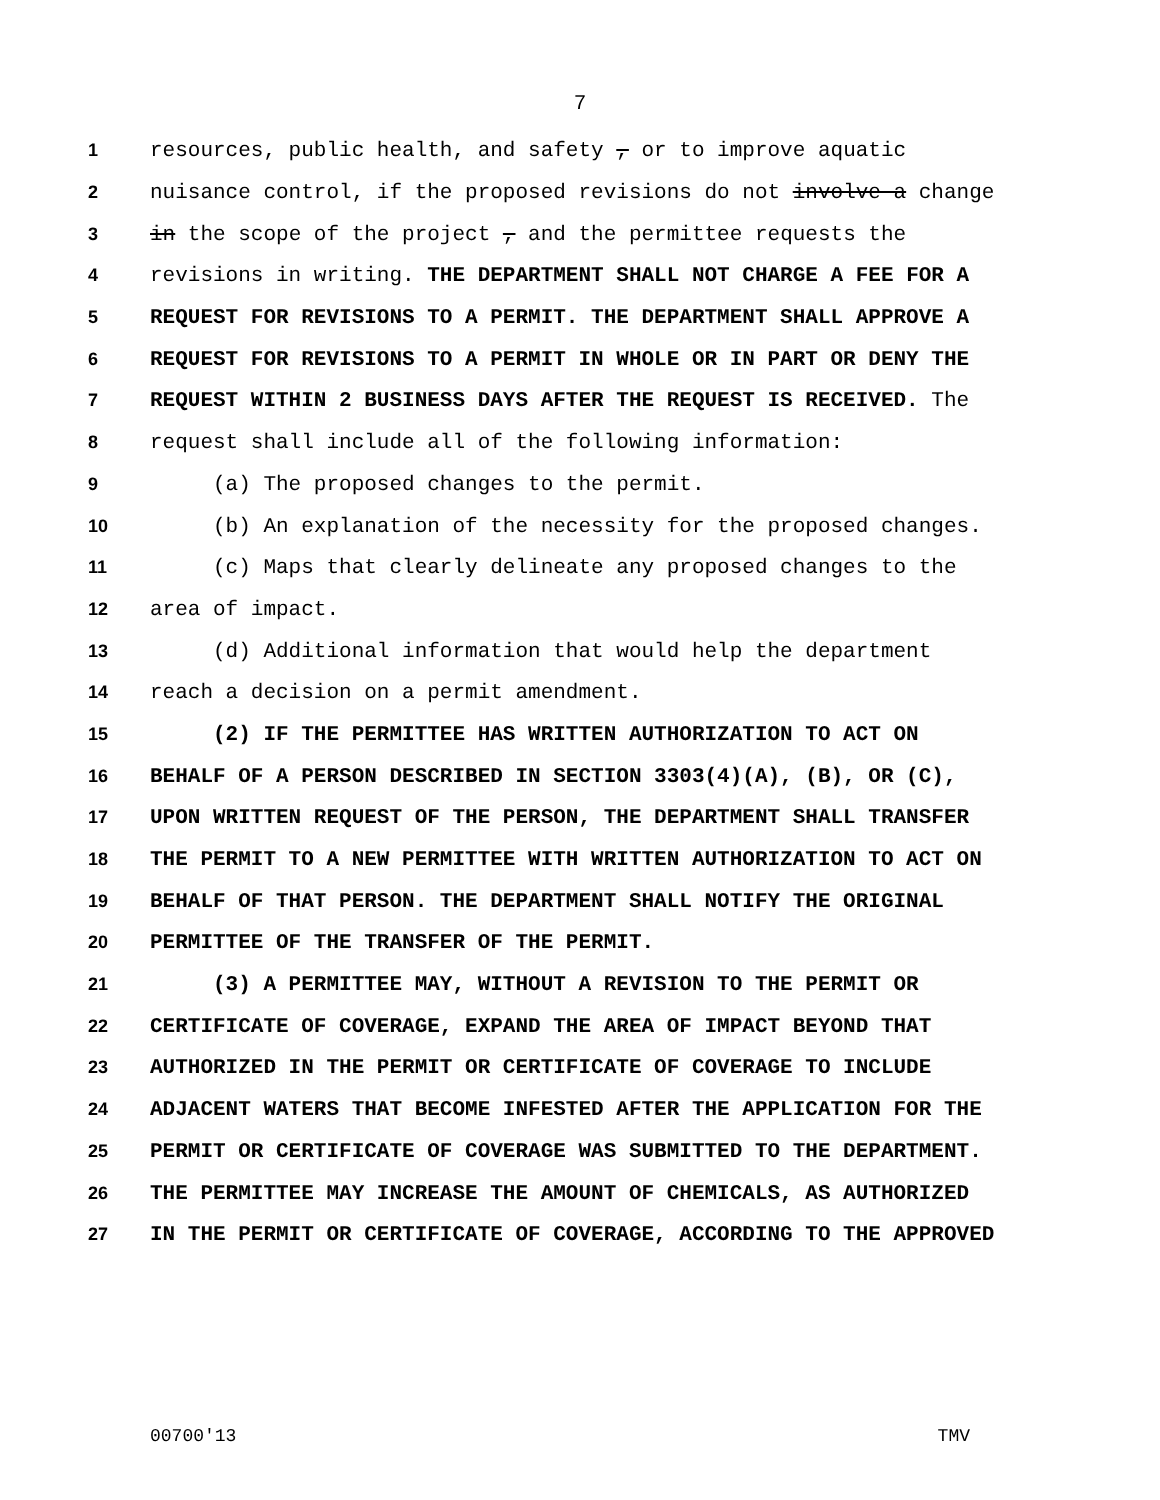7
1 resources, public health, and safety , or to improve aquatic
2 nuisance control, if the proposed revisions do not involve a change
3 in the scope of the project , and the permittee requests the
4 revisions in writing. THE DEPARTMENT SHALL NOT CHARGE A FEE FOR A
5 REQUEST FOR REVISIONS TO A PERMIT. THE DEPARTMENT SHALL APPROVE A
6 REQUEST FOR REVISIONS TO A PERMIT IN WHOLE OR IN PART OR DENY THE
7 REQUEST WITHIN 2 BUSINESS DAYS AFTER THE REQUEST IS RECEIVED. The
8 request shall include all of the following information:
9 (a) The proposed changes to the permit.
10 (b) An explanation of the necessity for the proposed changes.
11 (c) Maps that clearly delineate any proposed changes to the
12 area of impact.
13 (d) Additional information that would help the department
14 reach a decision on a permit amendment.
15 (2) IF THE PERMITTEE HAS WRITTEN AUTHORIZATION TO ACT ON
16 BEHALF OF A PERSON DESCRIBED IN SECTION 3303(4)(A), (B), OR (C),
17 UPON WRITTEN REQUEST OF THE PERSON, THE DEPARTMENT SHALL TRANSFER
18 THE PERMIT TO A NEW PERMITTEE WITH WRITTEN AUTHORIZATION TO ACT ON
19 BEHALF OF THAT PERSON. THE DEPARTMENT SHALL NOTIFY THE ORIGINAL
20 PERMITTEE OF THE TRANSFER OF THE PERMIT.
21 (3) A PERMITTEE MAY, WITHOUT A REVISION TO THE PERMIT OR
22 CERTIFICATE OF COVERAGE, EXPAND THE AREA OF IMPACT BEYOND THAT
23 AUTHORIZED IN THE PERMIT OR CERTIFICATE OF COVERAGE TO INCLUDE
24 ADJACENT WATERS THAT BECOME INFESTED AFTER THE APPLICATION FOR THE
25 PERMIT OR CERTIFICATE OF COVERAGE WAS SUBMITTED TO THE DEPARTMENT.
26 THE PERMITTEE MAY INCREASE THE AMOUNT OF CHEMICALS, AS AUTHORIZED
27 IN THE PERMIT OR CERTIFICATE OF COVERAGE, ACCORDING TO THE APPROVED
00700'13 TMV